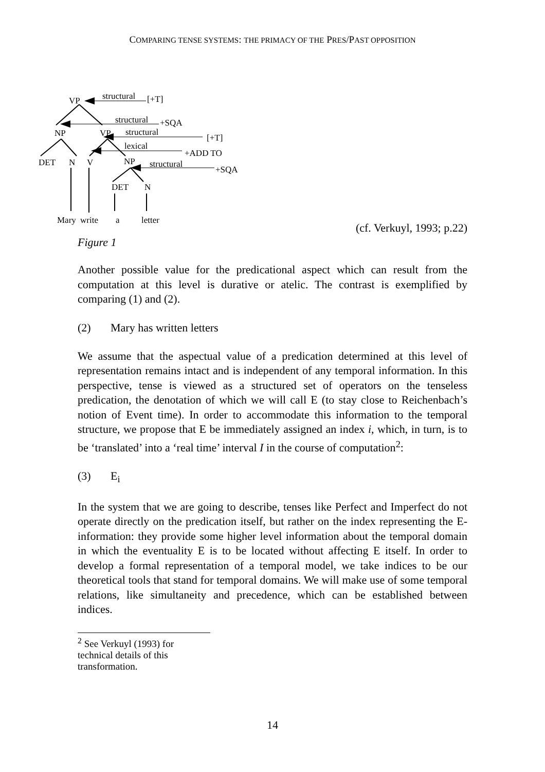COMPARING TENSE SYSTEMS: THE PRIMACY OF THE PRES/PAST OPPOSITION
VP
structural
[+T]
structural
+SQA
NP
VP
structural
[+T]
lexical
+ADD TO
DET
N
V
NP
structural
+SQA
DET
N
Mary
write
a
letter
(cf. Verkuyl, 1993; p.22)
Figure 1
Another possible value for the predicational aspect which can result from the computation at this level is durative or atelic. The contrast is exemplified by comparing (1) and (2).
(2) Mary has written letters
We assume that the aspectual value of a predication determined at this level of representation remains intact and is independent of any temporal information. In this perspective, tense is viewed as a structured set of operators on the tenseless predication, the denotation of which we will call E (to stay close to Reichenbach’s notion of Event time). In order to accommodate this information to the temporal structure, we propose that E be immediately assigned an index i, which, in turn, is to be ‘translated’ into a ‘real time’ interval I in the course of computation<sup>2</sup>:
(3) E<sub>i</sub>
In the system that we are going to describe, tenses like Perfect and Imperfect do not operate directly on the predication itself, but rather on the index representing the E-information: they provide some higher level information about the temporal domain in which the eventuality E is to be located without affecting E itself. In order to develop a formal representation of a temporal model, we take indices to be our theoretical tools that stand for temporal domains. We will make use of some temporal relations, like simultaneity and precedence, which can be established between indices.
<sup>2</sup> See Verkuyl (1993) for technical details of this transformation.
14